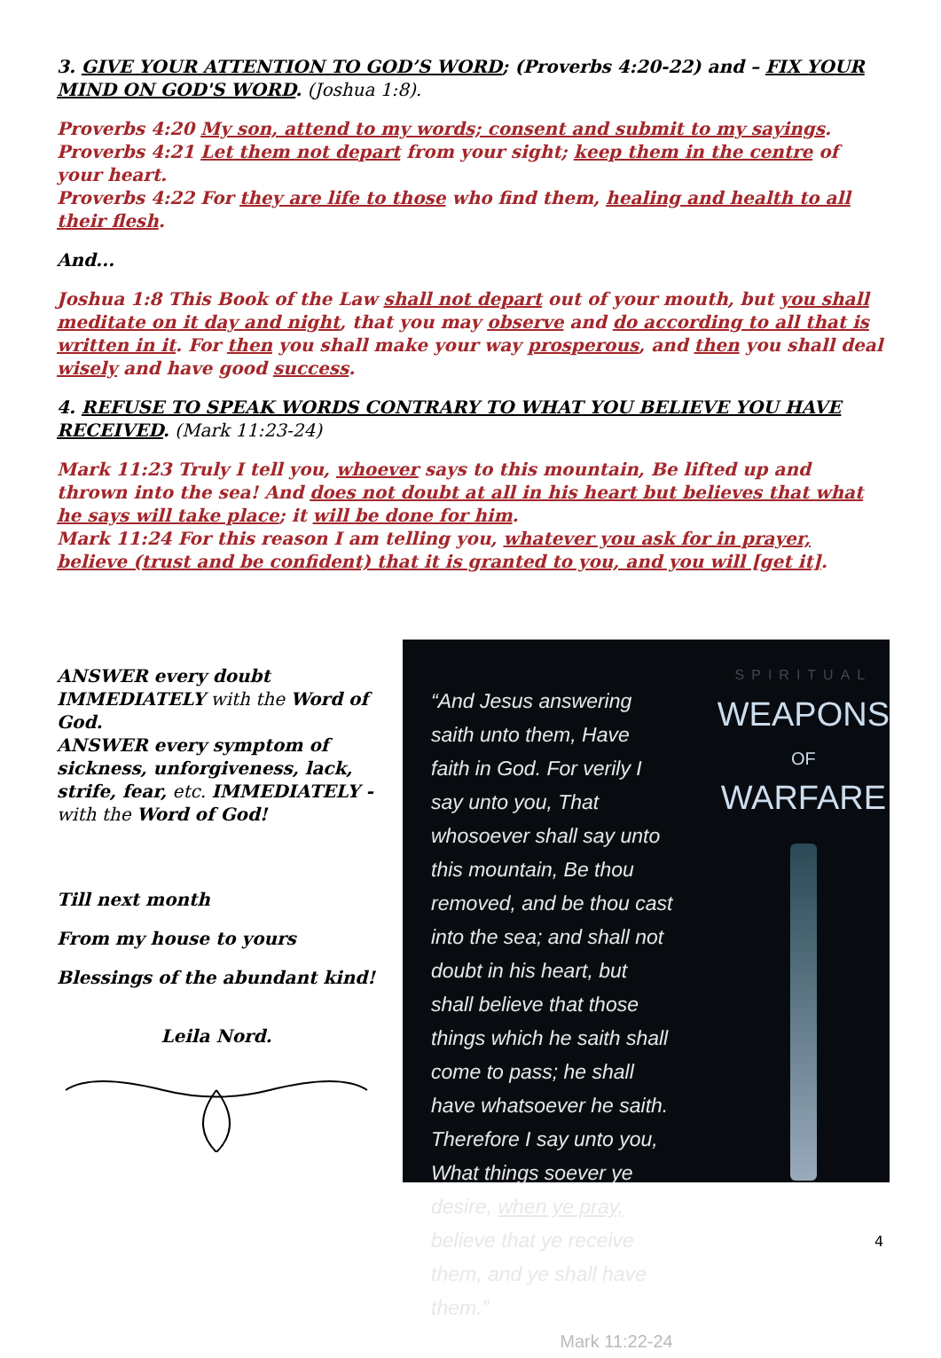3. GIVE YOUR ATTENTION TO GOD’S WORD; (Proverbs 4:20-22) and – FIX YOUR MIND ON GOD'S WORD. (Joshua 1:8).
Proverbs 4:20 My son, attend to my words; consent and submit to my sayings.
Proverbs 4:21 Let them not depart from your sight; keep them in the centre of your heart.
Proverbs 4:22 For they are life to those who find them, healing and health to all their flesh.
And...
Joshua 1:8 This Book of the Law shall not depart out of your mouth, but you shall meditate on it day and night, that you may observe and do according to all that is written in it. For then you shall make your way prosperous, and then you shall deal wisely and have good success.
4. REFUSE TO SPEAK WORDS CONTRARY TO WHAT YOU BELIEVE YOU HAVE RECEIVED. (Mark 11:23-24)
Mark 11:23 Truly I tell you, whoever says to this mountain, Be lifted up and thrown into the sea! And does not doubt at all in his heart but believes that what he says will take place; it will be done for him.
Mark 11:24 For this reason I am telling you, whatever you ask for in prayer, believe (trust and be confident) that it is granted to you, and you will [get it].
ANSWER every doubt IMMEDIATELY with the Word of God.
ANSWER every symptom of sickness, unforgiveness, lack, strife, fear, etc. IMMEDIATELY - with the Word of God!
Till next month
From my house to yours
Blessings of the abundant kind!
Leila Nord.
“And Jesus answering saith unto them, Have faith in God. For verily I say unto you, That whosoever shall say unto this mountain, Be thou removed, and be thou cast into the sea; and shall not doubt in his heart, but shall believe that those things which he saith shall come to pass; he shall have whatsoever he saith. Therefore I say unto you, What things soever ye desire, when ye pray, believe that ye receive them, and ye shall have them.”
Mark 11:22-24
SPIRITUAL
WEAPONS
OF
WARFARE
4